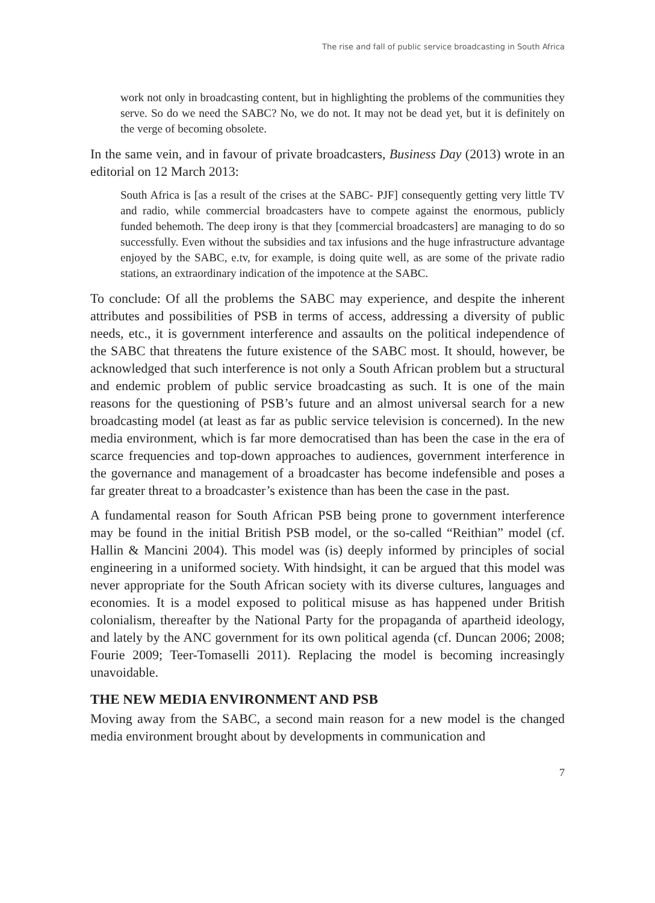The rise and fall of public service broadcasting in South Africa
work not only in broadcasting content, but in highlighting the problems of the communities they serve. So do we need the SABC? No, we do not. It may not be dead yet, but it is definitely on the verge of becoming obsolete.
In the same vein, and in favour of private broadcasters, Business Day (2013) wrote in an editorial on 12 March 2013:
South Africa is [as a result of the crises at the SABC- PJF] consequently getting very little TV and radio, while commercial broadcasters have to compete against the enormous, publicly funded behemoth. The deep irony is that they [commercial broadcasters] are managing to do so successfully. Even without the subsidies and tax infusions and the huge infrastructure advantage enjoyed by the SABC, e.tv, for example, is doing quite well, as are some of the private radio stations, an extraordinary indication of the impotence at the SABC.
To conclude: Of all the problems the SABC may experience, and despite the inherent attributes and possibilities of PSB in terms of access, addressing a diversity of public needs, etc., it is government interference and assaults on the political independence of the SABC that threatens the future existence of the SABC most. It should, however, be acknowledged that such interference is not only a South African problem but a structural and endemic problem of public service broadcasting as such. It is one of the main reasons for the questioning of PSB’s future and an almost universal search for a new broadcasting model (at least as far as public service television is concerned). In the new media environment, which is far more democratised than has been the case in the era of scarce frequencies and top-down approaches to audiences, government interference in the governance and management of a broadcaster has become indefensible and poses a far greater threat to a broadcaster’s existence than has been the case in the past.
A fundamental reason for South African PSB being prone to government interference may be found in the initial British PSB model, or the so-called “Reithian” model (cf. Hallin & Mancini 2004). This model was (is) deeply informed by principles of social engineering in a uniformed society. With hindsight, it can be argued that this model was never appropriate for the South African society with its diverse cultures, languages and economies. It is a model exposed to political misuse as has happened under British colonialism, thereafter by the National Party for the propaganda of apartheid ideology, and lately by the ANC government for its own political agenda (cf. Duncan 2006; 2008; Fourie 2009; Teer-Tomaselli 2011). Replacing the model is becoming increasingly unavoidable.
THE NEW MEDIA ENVIRONMENT AND PSB
Moving away from the SABC, a second main reason for a new model is the changed media environment brought about by developments in communication and
7